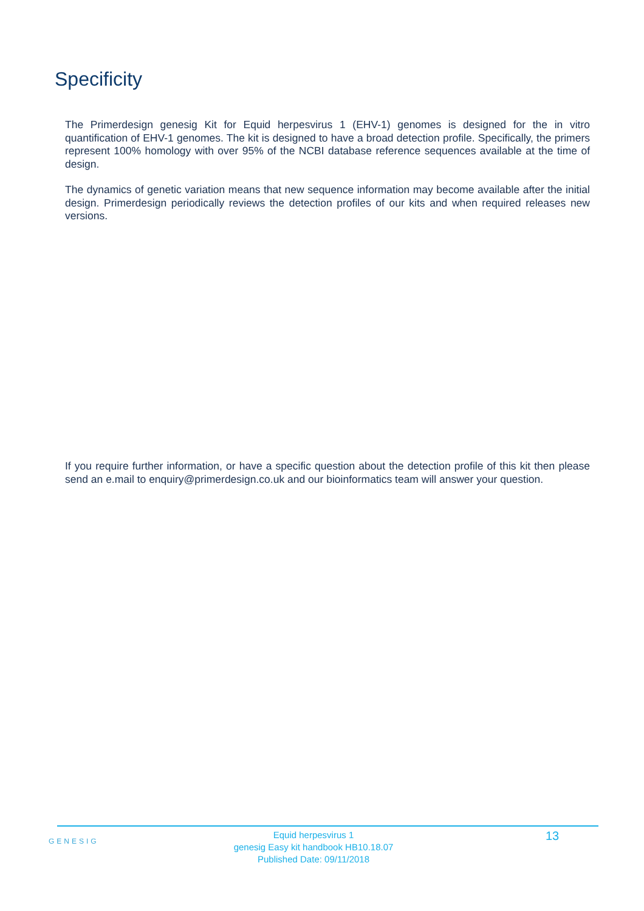Specificity
The Primerdesign genesig Kit for Equid herpesvirus 1 (EHV-1) genomes is designed for the in vitro quantification of EHV-1 genomes. The kit is designed to have a broad detection profile. Specifically, the primers represent 100% homology with over 95% of the NCBI database reference sequences available at the time of design.
The dynamics of genetic variation means that new sequence information may become available after the initial design. Primerdesign periodically reviews the detection profiles of our kits and when required releases new versions.
If you require further information, or have a specific question about the detection profile of this kit then please send an e.mail to enquiry@primerdesign.co.uk and our bioinformatics team will answer your question.
GENESIG
Equid herpesvirus 1
genesig Easy kit handbook HB10.18.07
Published Date: 09/11/2018
13